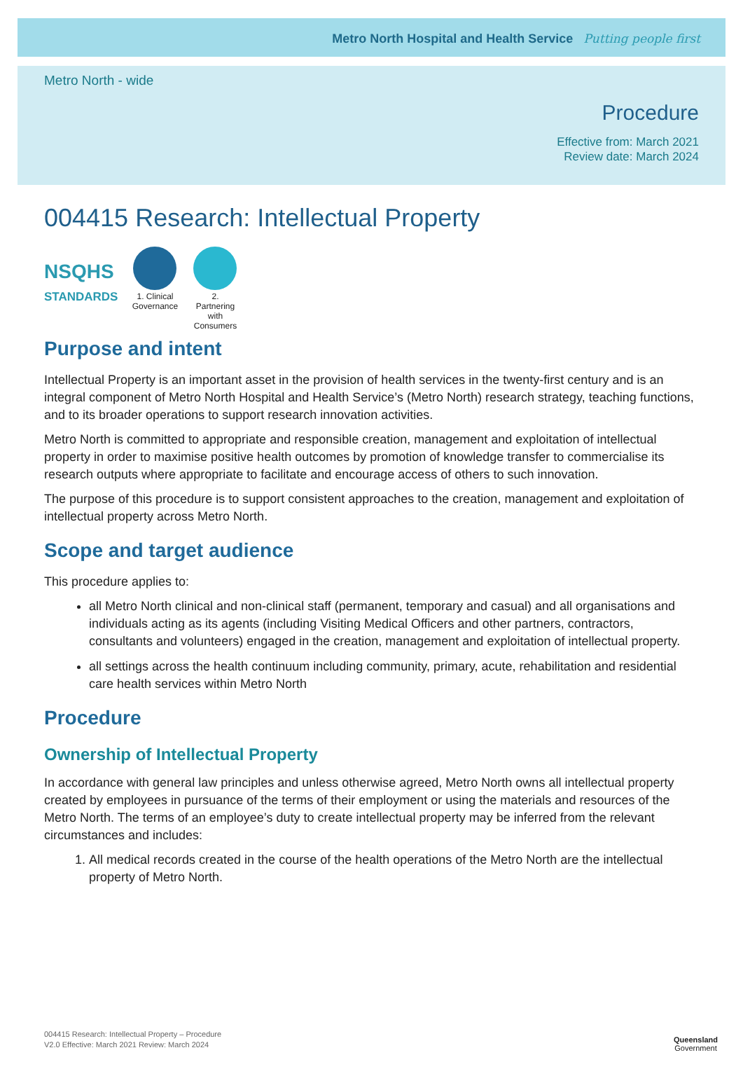Metro North Hospital and Health Service Putting people first
Metro North - wide
Procedure
Effective from: March 2021
Review date: March 2024
004415 Research: Intellectual Property
NSQHS
STANDARDS
1. Clinical Governance
2. Partnering with Consumers
Purpose and intent
Intellectual Property is an important asset in the provision of health services in the twenty-first century and is an integral component of Metro North Hospital and Health Service’s (Metro North) research strategy, teaching functions, and to its broader operations to support research innovation activities.
Metro North is committed to appropriate and responsible creation, management and exploitation of intellectual property in order to maximise positive health outcomes by promotion of knowledge transfer to commercialise its research outputs where appropriate to facilitate and encourage access of others to such innovation.
The purpose of this procedure is to support consistent approaches to the creation, management and exploitation of intellectual property across Metro North.
Scope and target audience
This procedure applies to:
all Metro North clinical and non-clinical staff (permanent, temporary and casual) and all organisations and individuals acting as its agents (including Visiting Medical Officers and other partners, contractors, consultants and volunteers) engaged in the creation, management and exploitation of intellectual property.
all settings across the health continuum including community, primary, acute, rehabilitation and residential care health services within Metro North
Procedure
Ownership of Intellectual Property
In accordance with general law principles and unless otherwise agreed, Metro North owns all intellectual property created by employees in pursuance of the terms of their employment or using the materials and resources of the Metro North. The terms of an employee’s duty to create intellectual property may be inferred from the relevant circumstances and includes:
1. All medical records created in the course of the health operations of the Metro North are the intellectual property of Metro North.
004415 Research: Intellectual Property – Procedure
V2.0 Effective: March 2021 Review: March 2024
Queensland
Government